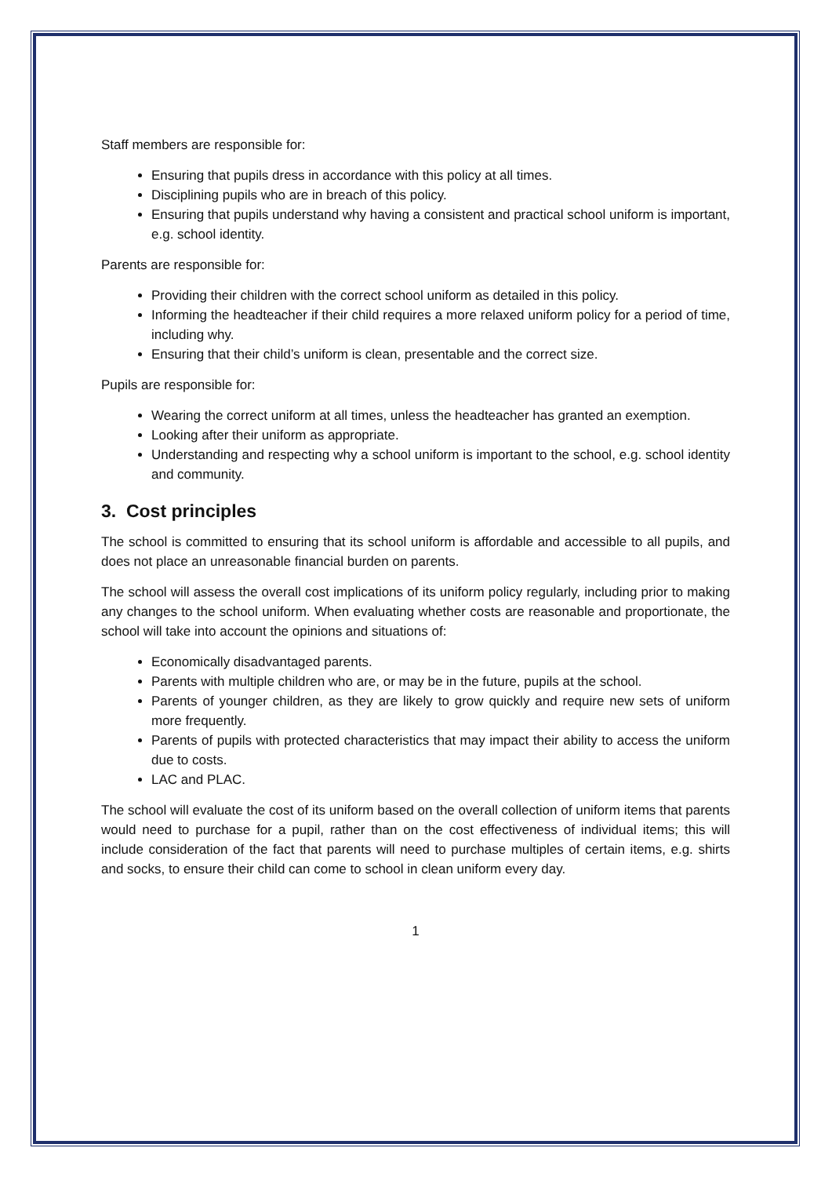Staff members are responsible for:
Ensuring that pupils dress in accordance with this policy at all times.
Disciplining pupils who are in breach of this policy.
Ensuring that pupils understand why having a consistent and practical school uniform is important, e.g. school identity.
Parents are responsible for:
Providing their children with the correct school uniform as detailed in this policy.
Informing the headteacher if their child requires a more relaxed uniform policy for a period of time, including why.
Ensuring that their child’s uniform is clean, presentable and the correct size.
Pupils are responsible for:
Wearing the correct uniform at all times, unless the headteacher has granted an exemption.
Looking after their uniform as appropriate.
Understanding and respecting why a school uniform is important to the school, e.g. school identity and community.
3. Cost principles
The school is committed to ensuring that its school uniform is affordable and accessible to all pupils, and does not place an unreasonable financial burden on parents.
The school will assess the overall cost implications of its uniform policy regularly, including prior to making any changes to the school uniform. When evaluating whether costs are reasonable and proportionate, the school will take into account the opinions and situations of:
Economically disadvantaged parents.
Parents with multiple children who are, or may be in the future, pupils at the school.
Parents of younger children, as they are likely to grow quickly and require new sets of uniform more frequently.
Parents of pupils with protected characteristics that may impact their ability to access the uniform due to costs.
LAC and PLAC.
The school will evaluate the cost of its uniform based on the overall collection of uniform items that parents would need to purchase for a pupil, rather than on the cost effectiveness of individual items; this will include consideration of the fact that parents will need to purchase multiples of certain items, e.g. shirts and socks, to ensure their child can come to school in clean uniform every day.
1